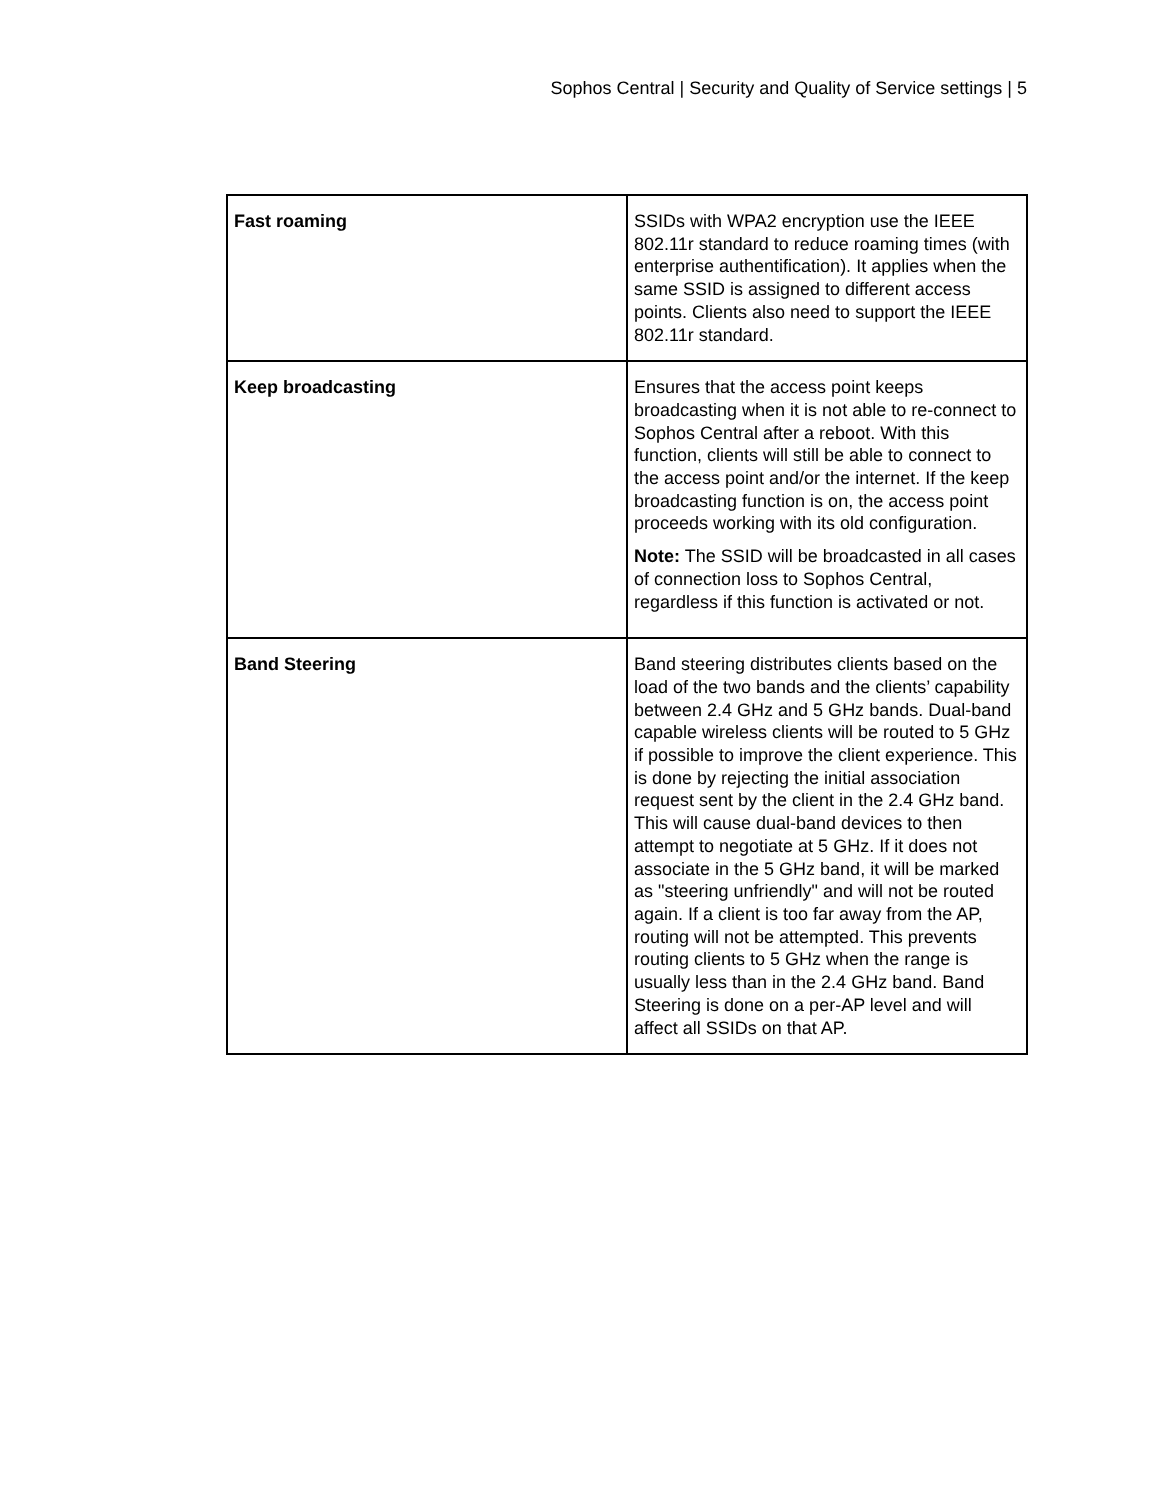Sophos Central | Security and Quality of Service settings | 5
| Fast roaming | SSIDs with WPA2 encryption use the IEEE 802.11r standard to reduce roaming times (with enterprise authentification). It applies when the same SSID is assigned to different access points. Clients also need to support the IEEE 802.11r standard. |
| Keep broadcasting | Ensures that the access point keeps broadcasting when it is not able to re-connect to Sophos Central after a reboot. With this function, clients will still be able to connect to the access point and/or the internet. If the keep broadcasting function is on, the access point proceeds working with its old configuration. Note: The SSID will be broadcasted in all cases of connection loss to Sophos Central, regardless if this function is activated or not. |
| Band Steering | Band steering distributes clients based on the load of the two bands and the clients’ capability between 2.4 GHz and 5 GHz bands. Dual-band capable wireless clients will be routed to 5 GHz if possible to improve the client experience. This is done by rejecting the initial association request sent by the client in the 2.4 GHz band. This will cause dual-band devices to then attempt to negotiate at 5 GHz. If it does not associate in the 5 GHz band, it will be marked as "steering unfriendly" and will not be routed again. If a client is too far away from the AP, routing will not be attempted. This prevents routing clients to 5 GHz when the range is usually less than in the 2.4 GHz band. Band Steering is done on a per-AP level and will affect all SSIDs on that AP. |